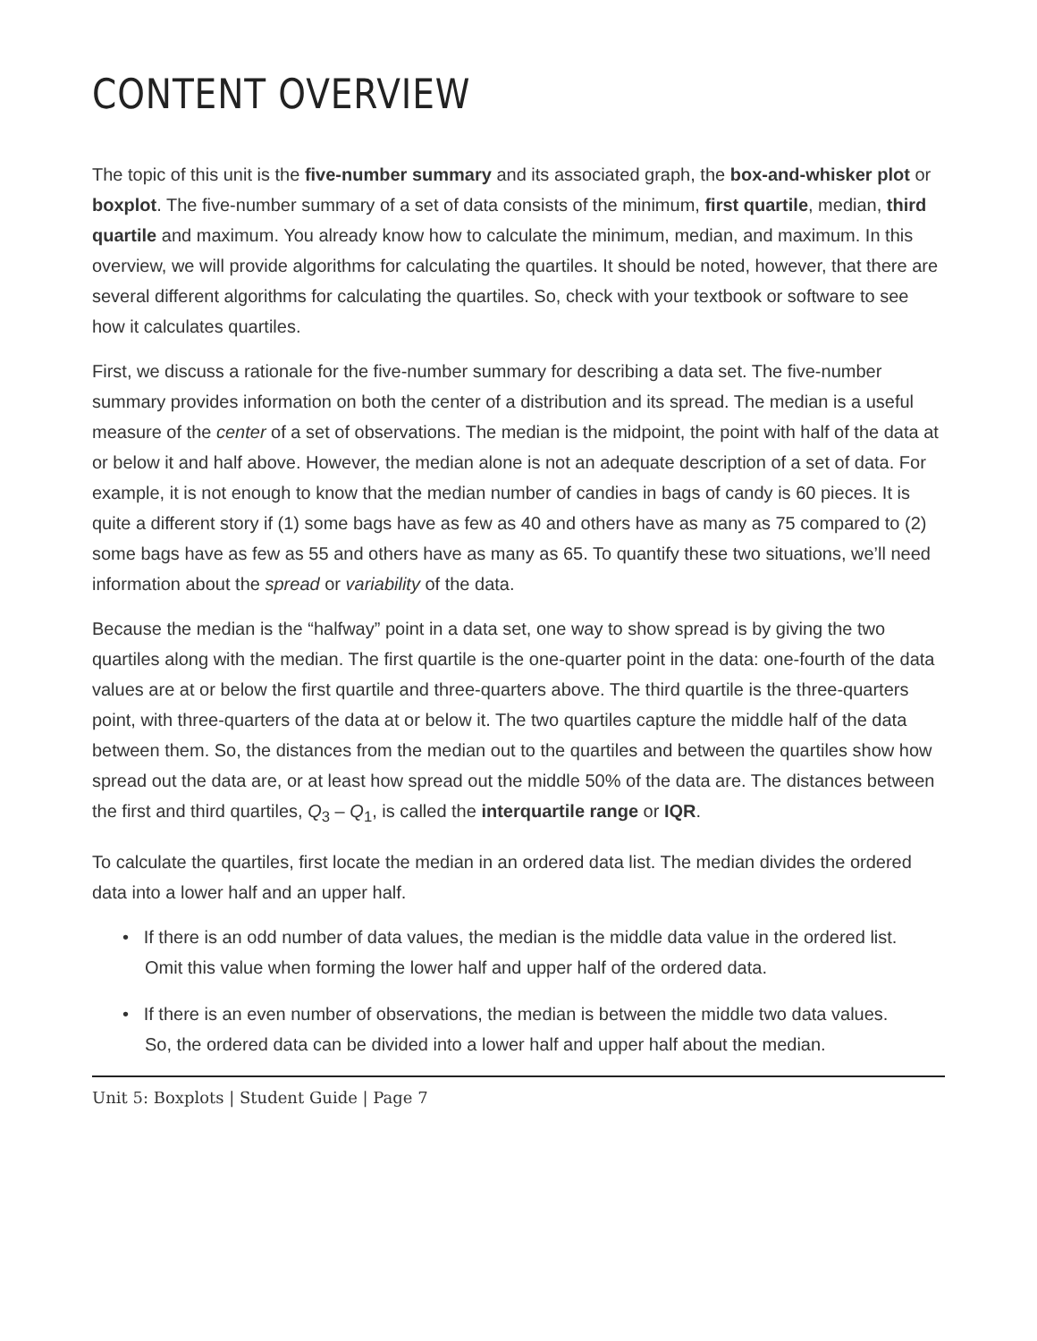CONTENT OVERVIEW
The topic of this unit is the five-number summary and its associated graph, the box-and-whisker plot or boxplot. The five-number summary of a set of data consists of the minimum, first quartile, median, third quartile and maximum. You already know how to calculate the minimum, median, and maximum. In this overview, we will provide algorithms for calculating the quartiles. It should be noted, however, that there are several different algorithms for calculating the quartiles. So, check with your textbook or software to see how it calculates quartiles.
First, we discuss a rationale for the five-number summary for describing a data set. The five-number summary provides information on both the center of a distribution and its spread. The median is a useful measure of the center of a set of observations. The median is the midpoint, the point with half of the data at or below it and half above. However, the median alone is not an adequate description of a set of data. For example, it is not enough to know that the median number of candies in bags of candy is 60 pieces. It is quite a different story if (1) some bags have as few as 40 and others have as many as 75 compared to (2) some bags have as few as 55 and others have as many as 65. To quantify these two situations, we’ll need information about the spread or variability of the data.
Because the median is the “halfway” point in a data set, one way to show spread is by giving the two quartiles along with the median. The first quartile is the one-quarter point in the data: one-fourth of the data values are at or below the first quartile and three-quarters above. The third quartile is the three-quarters point, with three-quarters of the data at or below it. The two quartiles capture the middle half of the data between them. So, the distances from the median out to the quartiles and between the quartiles show how spread out the data are, or at least how spread out the middle 50% of the data are. The distances between the first and third quartiles, Q<sub>3</sub> – Q<sub>1</sub>, is called the interquartile range or IQR.
To calculate the quartiles, first locate the median in an ordered data list. The median divides the ordered data into a lower half and an upper half.
• If there is an odd number of data values, the median is the middle data value in the ordered list. Omit this value when forming the lower half and upper half of the ordered data.
• If there is an even number of observations, the median is between the middle two data values. So, the ordered data can be divided into a lower half and upper half about the median.
Unit 5: Boxplots | Student Guide | Page 7